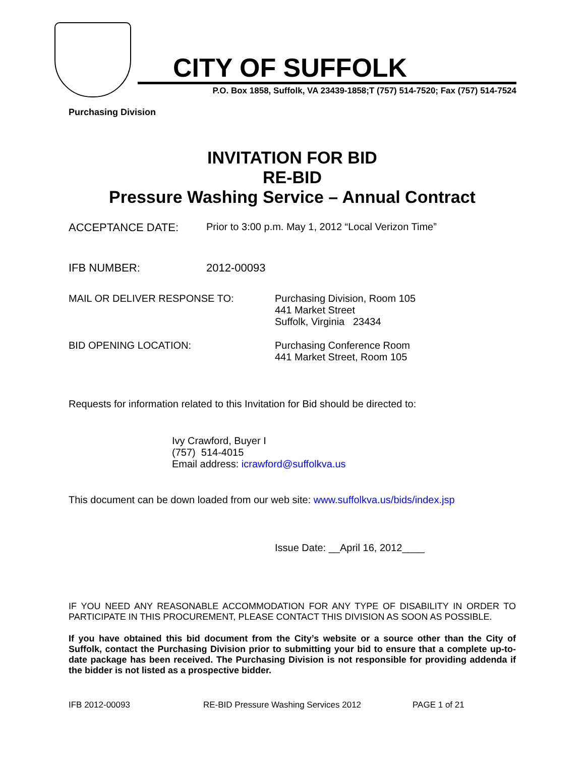CITY OF SUFFOLK
P.O. Box 1858, Suffolk, VA 23439-1858;T (757) 514-7520; Fax (757) 514-7524
Purchasing Division
INVITATION FOR BID
RE-BID
Pressure Washing Service – Annual Contract
ACCEPTANCE DATE: Prior to 3:00 p.m. May 1, 2012 “Local Verizon Time”
IFB NUMBER: 2012-00093
MAIL OR DELIVER RESPONSE TO: Purchasing Division, Room 105
441 Market Street
Suffolk, Virginia 23434
BID OPENING LOCATION: Purchasing Conference Room
441 Market Street, Room 105
Requests for information related to this Invitation for Bid should be directed to:
Ivy Crawford, Buyer I
(757) 514-4015
Email address: icrawford@suffolkva.us
This document can be down loaded from our web site: www.suffolkva.us/bids/index.jsp
Issue Date: __April 16, 2012____
IF YOU NEED ANY REASONABLE ACCOMMODATION FOR ANY TYPE OF DISABILITY IN ORDER TO PARTICIPATE IN THIS PROCUREMENT, PLEASE CONTACT THIS DIVISION AS SOON AS POSSIBLE.
If you have obtained this bid document from the City’s website or a source other than the City of Suffolk, contact the Purchasing Division prior to submitting your bid to ensure that a complete up-to-date package has been received. The Purchasing Division is not responsible for providing addenda if the bidder is not listed as a prospective bidder.
IFB 2012-00093 RE-BID Pressure Washing Services 2012 PAGE 1 of 21